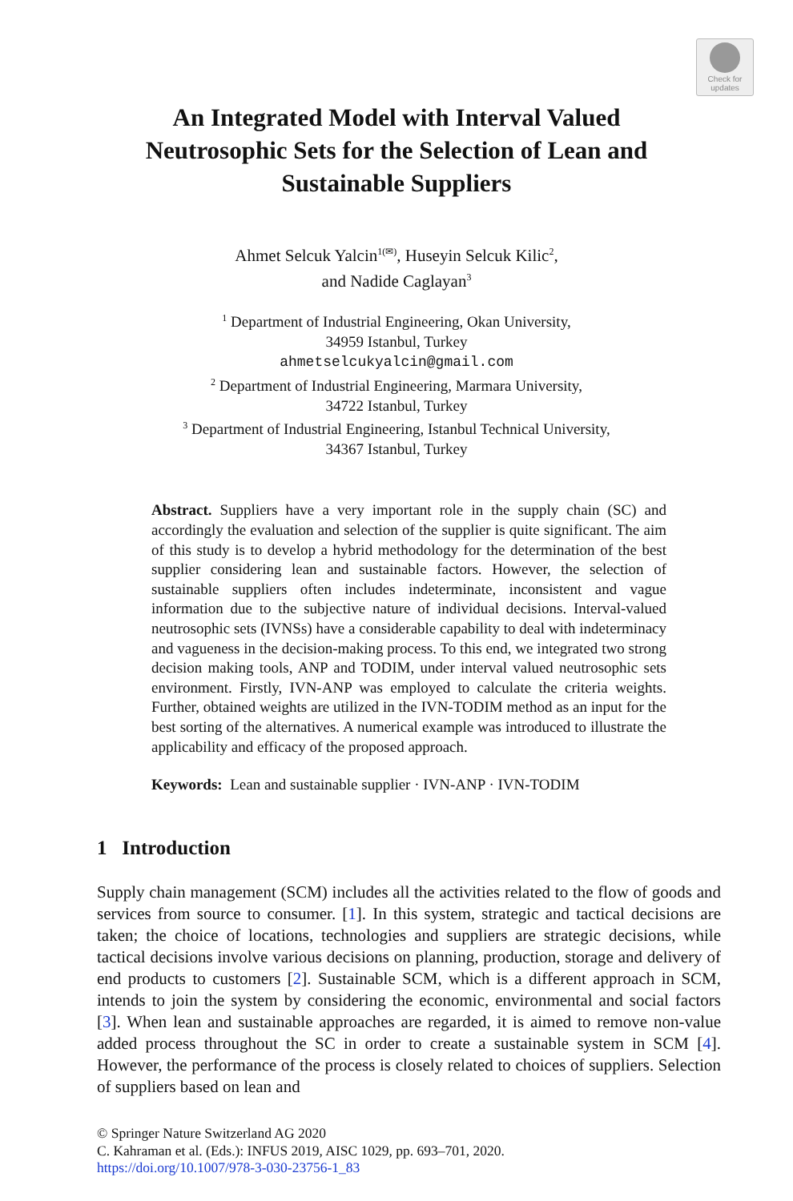Check for
updates
An Integrated Model with Interval Valued Neutrosophic Sets for the Selection of Lean and Sustainable Suppliers
Ahmet Selcuk Yalcin<sup>1(✉)</sup>, Huseyin Selcuk Kilic<sup>2</sup>,
and Nadide Caglayan<sup>3</sup>
<sup>1</sup> Department of Industrial Engineering, Okan University,
34959 Istanbul, Turkey
ahmetselcukyalcin@gmail.com
<sup>2</sup> Department of Industrial Engineering, Marmara University,
34722 Istanbul, Turkey
<sup>3</sup> Department of Industrial Engineering, Istanbul Technical University,
34367 Istanbul, Turkey
Abstract. Suppliers have a very important role in the supply chain (SC) and accordingly the evaluation and selection of the supplier is quite significant. The aim of this study is to develop a hybrid methodology for the determination of the best supplier considering lean and sustainable factors. However, the selection of sustainable suppliers often includes indeterminate, inconsistent and vague information due to the subjective nature of individual decisions. Interval-valued neutrosophic sets (IVNSs) have a considerable capability to deal with indeterminacy and vagueness in the decision-making process. To this end, we integrated two strong decision making tools, ANP and TODIM, under interval valued neutrosophic sets environment. Firstly, IVN-ANP was employed to calculate the criteria weights. Further, obtained weights are utilized in the IVN-TODIM method as an input for the best sorting of the alternatives. A numerical example was introduced to illustrate the applicability and efficacy of the proposed approach.
Keywords: Lean and sustainable supplier · IVN-ANP · IVN-TODIM
1 Introduction
Supply chain management (SCM) includes all the activities related to the flow of goods and services from source to consumer. [1]. In this system, strategic and tactical decisions are taken; the choice of locations, technologies and suppliers are strategic decisions, while tactical decisions involve various decisions on planning, production, storage and delivery of end products to customers [2]. Sustainable SCM, which is a different approach in SCM, intends to join the system by considering the economic, environmental and social factors [3]. When lean and sustainable approaches are regarded, it is aimed to remove non-value added process throughout the SC in order to create a sustainable system in SCM [4]. However, the performance of the process is closely related to choices of suppliers. Selection of suppliers based on lean and
© Springer Nature Switzerland AG 2020
C. Kahraman et al. (Eds.): INFUS 2019, AISC 1029, pp. 693–701, 2020.
https://doi.org/10.1007/978-3-030-23756-1_83